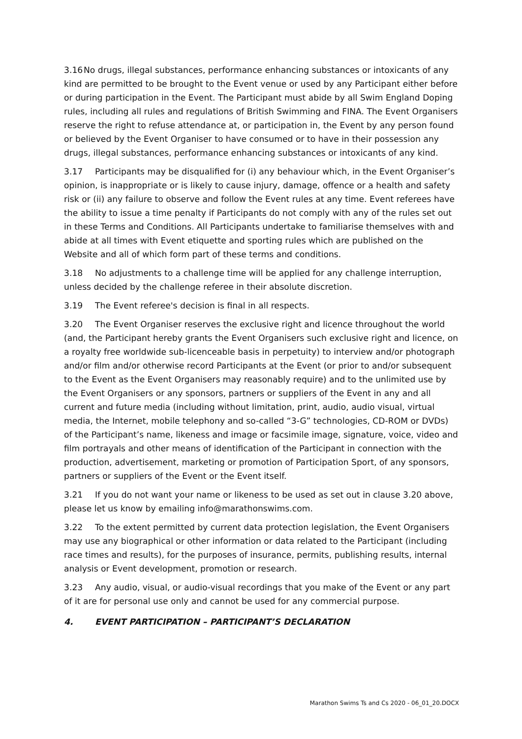3.16 No drugs, illegal substances, performance enhancing substances or intoxicants of any kind are permitted to be brought to the Event venue or used by any Participant either before or during participation in the Event. The Participant must abide by all Swim England Doping rules, including all rules and regulations of British Swimming and FINA. The Event Organisers reserve the right to refuse attendance at, or participation in, the Event by any person found or believed by the Event Organiser to have consumed or to have in their possession any drugs, illegal substances, performance enhancing substances or intoxicants of any kind.
3.17 Participants may be disqualified for (i) any behaviour which, in the Event Organiser’s opinion, is inappropriate or is likely to cause injury, damage, offence or a health and safety risk or (ii) any failure to observe and follow the Event rules at any time. Event referees have the ability to issue a time penalty if Participants do not comply with any of the rules set out in these Terms and Conditions. All Participants undertake to familiarise themselves with and abide at all times with Event etiquette and sporting rules which are published on the Website and all of which form part of these terms and conditions.
3.18 No adjustments to a challenge time will be applied for any challenge interruption, unless decided by the challenge referee in their absolute discretion.
3.19 The Event referee's decision is final in all respects.
3.20 The Event Organiser reserves the exclusive right and licence throughout the world (and, the Participant hereby grants the Event Organisers such exclusive right and licence, on a royalty free worldwide sub-licenceable basis in perpetuity) to interview and/or photograph and/or film and/or otherwise record Participants at the Event (or prior to and/or subsequent to the Event as the Event Organisers may reasonably require) and to the unlimited use by the Event Organisers or any sponsors, partners or suppliers of the Event in any and all current and future media (including without limitation, print, audio, audio visual, virtual media, the Internet, mobile telephony and so-called “3-G” technologies, CD-ROM or DVDs) of the Participant’s name, likeness and image or facsimile image, signature, voice, video and film portrayals and other means of identification of the Participant in connection with the production, advertisement, marketing or promotion of Participation Sport, of any sponsors, partners or suppliers of the Event or the Event itself.
3.21 If you do not want your name or likeness to be used as set out in clause 3.20 above, please let us know by emailing info@marathonswims.com.
3.22 To the extent permitted by current data protection legislation, the Event Organisers may use any biographical or other information or data related to the Participant (including race times and results), for the purposes of insurance, permits, publishing results, internal analysis or Event development, promotion or research.
3.23 Any audio, visual, or audio-visual recordings that you make of the Event or any part of it are for personal use only and cannot be used for any commercial purpose.
4. EVENT PARTICIPATION – PARTICIPANT’S DECLARATION
Marathon Swims Ts and Cs 2020 - 06_01_20.DOCX